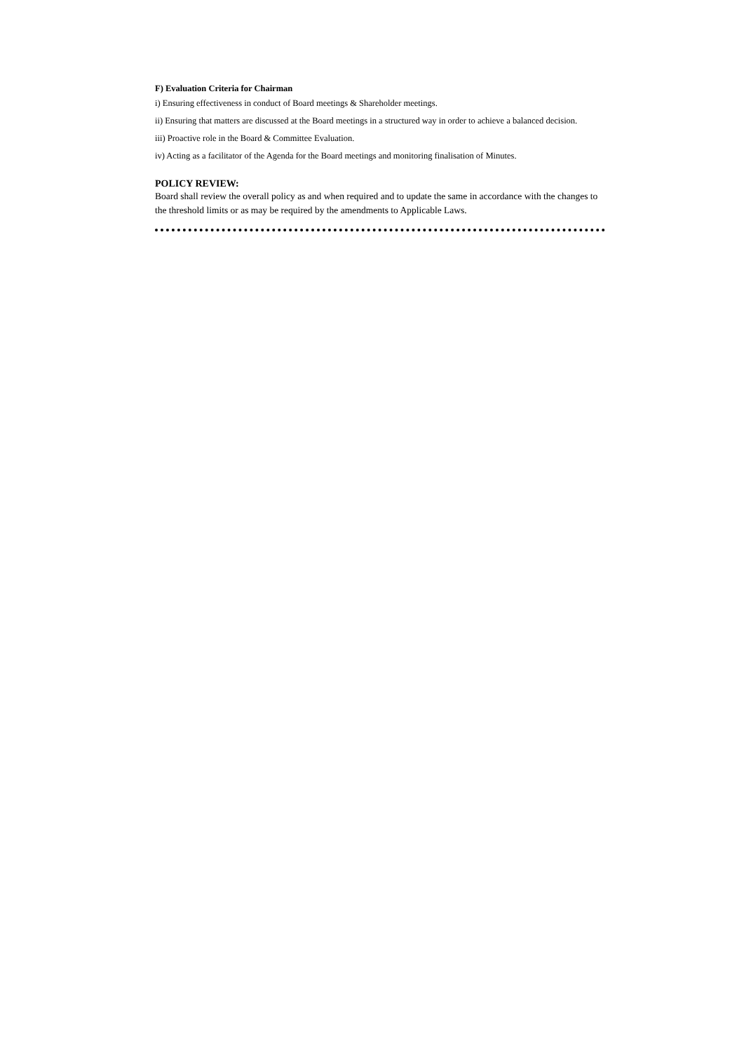F) Evaluation Criteria for Chairman
i) Ensuring effectiveness in conduct of Board meetings & Shareholder meetings.
ii) Ensuring that matters are discussed at the Board meetings in a structured way in order to achieve a balanced decision.
iii) Proactive role in the Board & Committee Evaluation.
iv) Acting as a facilitator of the Agenda for the Board meetings and monitoring finalisation of Minutes.
POLICY REVIEW:
Board shall review the overall policy as and when required and to update the same in accordance with the changes to the threshold limits or as may be required by the amendments to Applicable Laws.